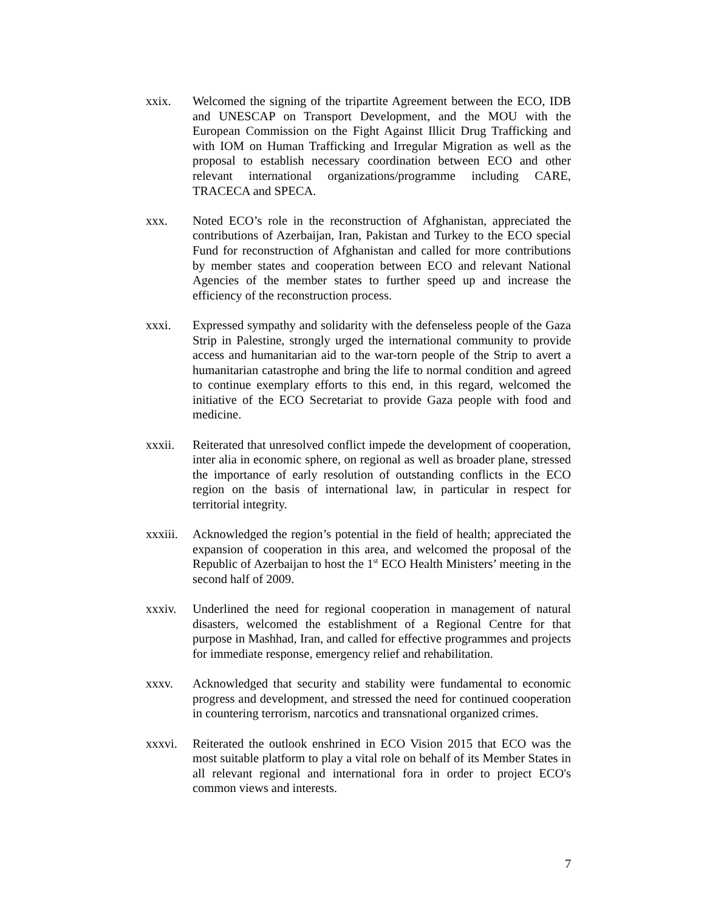xxix. Welcomed the signing of the tripartite Agreement between the ECO, IDB and UNESCAP on Transport Development, and the MOU with the European Commission on the Fight Against Illicit Drug Trafficking and with IOM on Human Trafficking and Irregular Migration as well as the proposal to establish necessary coordination between ECO and other relevant international organizations/programme including CARE, TRACECA and SPECA.
xxx. Noted ECO’s role in the reconstruction of Afghanistan, appreciated the contributions of Azerbaijan, Iran, Pakistan and Turkey to the ECO special Fund for reconstruction of Afghanistan and called for more contributions by member states and cooperation between ECO and relevant National Agencies of the member states to further speed up and increase the efficiency of the reconstruction process.
xxxi. Expressed sympathy and solidarity with the defenseless people of the Gaza Strip in Palestine, strongly urged the international community to provide access and humanitarian aid to the war-torn people of the Strip to avert a humanitarian catastrophe and bring the life to normal condition and agreed to continue exemplary efforts to this end, in this regard, welcomed the initiative of the ECO Secretariat to provide Gaza people with food and medicine.
xxxii. Reiterated that unresolved conflict impede the development of cooperation, inter alia in economic sphere, on regional as well as broader plane, stressed the importance of early resolution of outstanding conflicts in the ECO region on the basis of international law, in particular in respect for territorial integrity.
xxxiii.
Acknowledged the region’s potential in the field of health; appreciated the expansion of cooperation in this area, and welcomed the proposal of the Republic of Azerbaijan to host the 1<sup>st</sup> ECO Health Ministers’ meeting in the second half of 2009.
xxxiv. Underlined the need for regional cooperation in management of natural disasters, welcomed the establishment of a Regional Centre for that purpose in Mashhad, Iran, and called for effective programmes and projects for immediate response, emergency relief and rehabilitation.
xxxv. Acknowledged that security and stability were fundamental to economic progress and development, and stressed the need for continued cooperation in countering terrorism, narcotics and transnational organized crimes.
xxxvi. Reiterated the outlook enshrined in ECO Vision 2015 that ECO was the most suitable platform to play a vital role on behalf of its Member States in all relevant regional and international fora in order to project ECO's common views and interests.
7